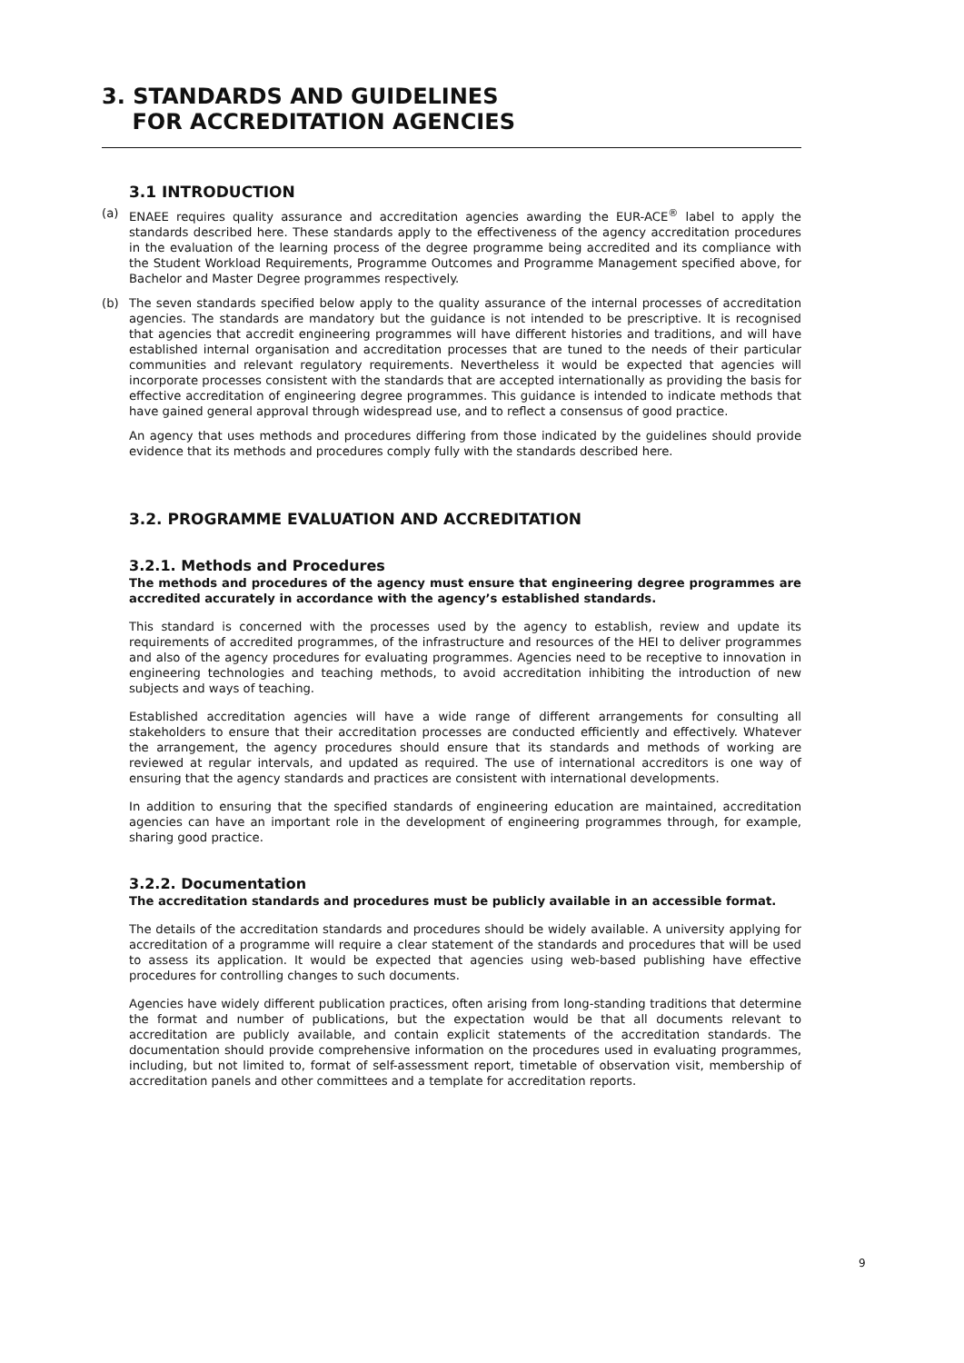3. STANDARDS AND GUIDELINES
FOR ACCREDITATION AGENCIES
3.1 INTRODUCTION
(a) ENAEE requires quality assurance and accreditation agencies awarding the EUR-ACE<sup>®</sup> label to apply the standards described here. These standards apply to the effectiveness of the agency accreditation procedures in the evaluation of the learning process of the degree programme being accredited and its compliance with the Student Workload Requirements, Programme Outcomes and Programme Management specified above, for Bachelor and Master Degree programmes respectively.
(b) The seven standards specified below apply to the quality assurance of the internal processes of accreditation agencies. The standards are mandatory but the guidance is not intended to be prescriptive. It is recognised that agencies that accredit engineering programmes will have different histories and traditions, and will have established internal organisation and accreditation processes that are tuned to the needs of their particular communities and relevant regulatory requirements. Nevertheless it would be expected that agencies will incorporate processes consistent with the standards that are accepted internationally as providing the basis for effective accreditation of engineering degree programmes. This guidance is intended to indicate methods that have gained general approval through widespread use, and to reflect a consensus of good practice.
An agency that uses methods and procedures differing from those indicated by the guidelines should provide evidence that its methods and procedures comply fully with the standards described here.
3.2. PROGRAMME EVALUATION AND ACCREDITATION
3.2.1. Methods and Procedures
The methods and procedures of the agency must ensure that engineering degree programmes are accredited accurately in accordance with the agency’s established standards.
This standard is concerned with the processes used by the agency to establish, review and update its requirements of accredited programmes, of the infrastructure and resources of the HEI to deliver programmes and also of the agency procedures for evaluating programmes. Agencies need to be receptive to innovation in engineering technologies and teaching methods, to avoid accreditation inhibiting the introduction of new subjects and ways of teaching.
Established accreditation agencies will have a wide range of different arrangements for consulting all stakeholders to ensure that their accreditation processes are conducted efficiently and effectively. Whatever the arrangement, the agency procedures should ensure that its standards and methods of working are reviewed at regular intervals, and updated as required. The use of international accreditors is one way of ensuring that the agency standards and practices are consistent with international developments.
In addition to ensuring that the specified standards of engineering education are maintained, accreditation agencies can have an important role in the development of engineering programmes through, for example, sharing good practice.
3.2.2. Documentation
The accreditation standards and procedures must be publicly available in an accessible format.
The details of the accreditation standards and procedures should be widely available. A university applying for accreditation of a programme will require a clear statement of the standards and procedures that will be used to assess its application. It would be expected that agencies using web-based publishing have effective procedures for controlling changes to such documents.
Agencies have widely different publication practices, often arising from long-standing traditions that determine the format and number of publications, but the expectation would be that all documents relevant to accreditation are publicly available, and contain explicit statements of the accreditation standards. The documentation should provide comprehensive information on the procedures used in evaluating programmes, including, but not limited to, format of self-assessment report, timetable of observation visit, membership of accreditation panels and other committees and a template for accreditation reports.
9